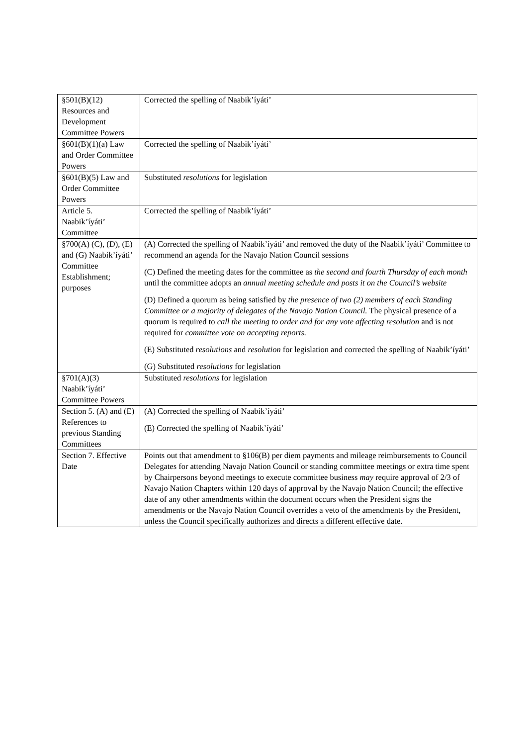| §501(B)(12) Resources and Development Committee Powers | Corrected the spelling of Naabik’íyáti’ |
| §601(B)(1)(a) Law and Order Committee Powers | Corrected the spelling of Naabik’íyáti’ |
| §601(B)(5) Law and Order Committee Powers | Substituted resolutions for legislation |
| Article 5. Naabik’íyáti’ Committee | Corrected the spelling of Naabik’íyáti’ |
| §700(A) (C), (D), (E) and (G) Naabik’íyáti’ Committee Establishment; purposes | (A) Corrected the spelling of Naabik’íyáti’ and removed the duty of the Naabik’íyáti’ Committee to recommend an agenda for the Navajo Nation Council sessions (C) Defined the meeting dates for the committee as the second and fourth Thursday of each month until the committee adopts an annual meeting schedule and posts it on the Council’s website (D) Defined a quorum as being satisfied by the presence of two (2) members of each Standing Committee or a majority of delegates of the Navajo Nation Council. The physical presence of a quorum is required to call the meeting to order and for any vote affecting resolution and is not required for committee vote on accepting reports. (E) Substituted resolutions and resolution for legislation and corrected the spelling of Naabik’íyáti’ (G) Substituted resolutions for legislation |
| §701(A)(3) Naabik’íyáti’ Committee Powers | Substituted resolutions for legislation |
| Section 5. (A) and (E) References to previous Standing Committees | (A) Corrected the spelling of Naabik’íyáti’ (E) Corrected the spelling of Naabik’íyáti’ |
| Section 7. Effective Date | Points out that amendment to §106(B) per diem payments and mileage reimbursements to Council Delegates for attending Navajo Nation Council or standing committee meetings or extra time spent by Chairpersons beyond meetings to execute committee business may require approval of 2/3 of Navajo Nation Chapters within 120 days of approval by the Navajo Nation Council; the effective date of any other amendments within the document occurs when the President signs the amendments or the Navajo Nation Council overrides a veto of the amendments by the President, unless the Council specifically authorizes and directs a different effective date. |